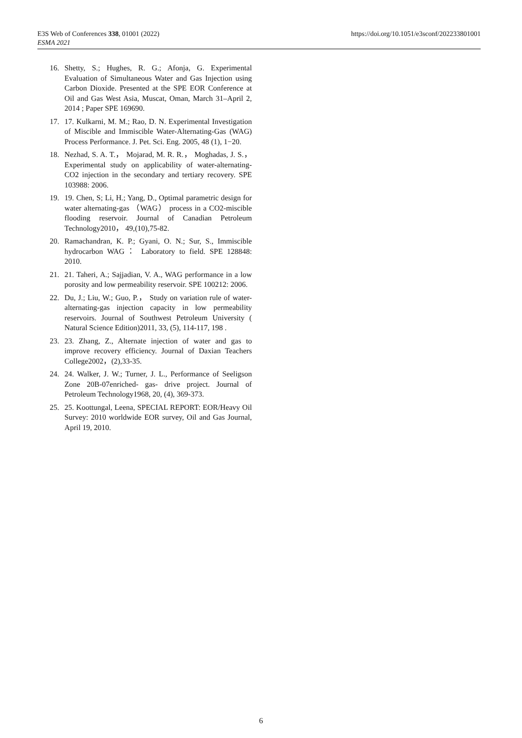E3S Web of Conferences 338, 01001 (2022)
ESMA 2021
https://doi.org/10.1051/e3sconf/202233801001
16. Shetty, S.; Hughes, R. G.; Afonja, G. Experimental Evaluation of Simultaneous Water and Gas Injection using Carbon Dioxide. Presented at the SPE EOR Conference at Oil and Gas West Asia, Muscat, Oman, March 31–April 2, 2014 ; Paper SPE 169690.
17. 17. Kulkarni, M. M.; Rao, D. N. Experimental Investigation of Miscible and Immiscible Water-Alternating-Gas (WAG) Process Performance. J. Pet. Sci. Eng. 2005, 48 (1), 1−20.
18. Nezhad, S. A. T.， Mojarad, M. R. R.， Moghadas, J. S.， Experimental study on applicability of water-alternating-CO2 injection in the secondary and tertiary recovery. SPE 103988: 2006.
19. 19. Chen, S; Li, H.; Yang, D., Optimal parametric design for water alternating-gas （WAG） process in a CO2-miscible flooding reservoir. Journal of Canadian Petroleum Technology2010， 49,(10),75-82.
20. Ramachandran, K. P.; Gyani, O. N.; Sur, S., Immiscible hydrocarbon WAG： Laboratory to field. SPE 128848: 2010.
21. 21. Taheri, A.; Sajjadian, V. A., WAG performance in a low porosity and low permeability reservoir. SPE 100212: 2006.
22. Du, J.; Liu, W.; Guo, P.， Study on variation rule of water-alternating-gas injection capacity in low permeability reservoirs. Journal of Southwest Petroleum University ( Natural Science Edition)2011, 33, (5), 114-117, 198 .
23. 23. Zhang, Z., Alternate injection of water and gas to improve recovery efficiency. Journal of Daxian Teachers College2002，(2),33-35.
24. 24. Walker, J. W.; Turner, J. L., Performance of Seeligson Zone 20B-07enriched- gas- drive project. Journal of Petroleum Technology1968, 20, (4), 369-373.
25. 25. Koottungal, Leena, SPECIAL REPORT: EOR/Heavy Oil Survey: 2010 worldwide EOR survey, Oil and Gas Journal, April 19, 2010.
6